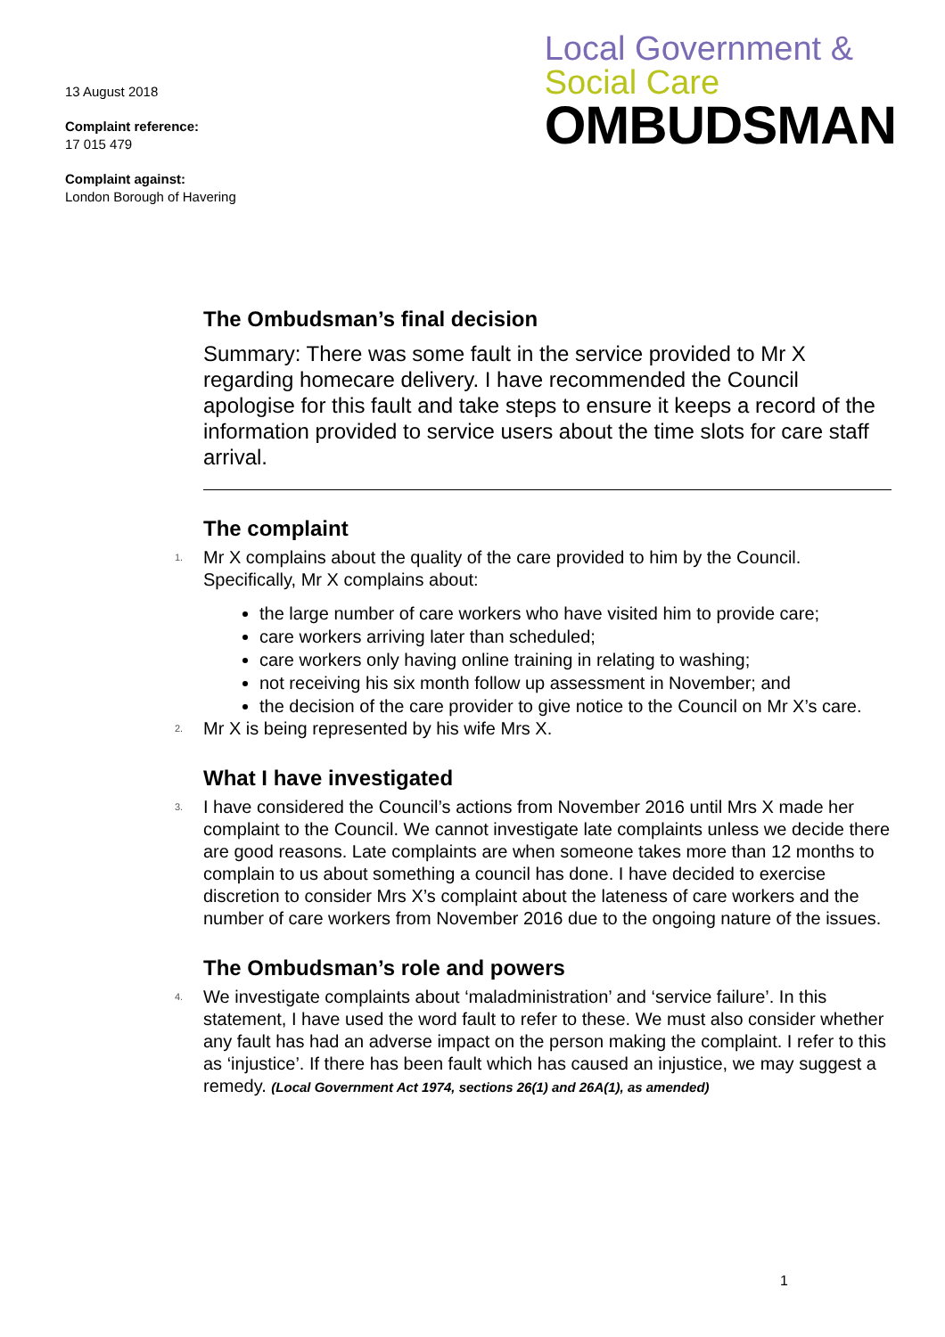13 August 2018
Complaint reference:
17 015 479
Complaint against:
London Borough of Havering
Local Government &
Social Care
OMBUDSMAN
The Ombudsman’s final decision
Summary: There was some fault in the service provided to Mr X regarding homecare delivery. I have recommended the Council apologise for this fault and take steps to ensure it keeps a record of the information provided to service users about the time slots for care staff arrival.
The complaint
1. Mr X complains about the quality of the care provided to him by the Council. Specifically, Mr X complains about:
the large number of care workers who have visited him to provide care;
care workers arriving later than scheduled;
care workers only having online training in relating to washing;
not receiving his six month follow up assessment in November; and
the decision of the care provider to give notice to the Council on Mr X’s care.
2. Mr X is being represented by his wife Mrs X.
What I have investigated
3. I have considered the Council’s actions from November 2016 until Mrs X made her complaint to the Council. We cannot investigate late complaints unless we decide there are good reasons. Late complaints are when someone takes more than 12 months to complain to us about something a council has done. I have decided to exercise discretion to consider Mrs X’s complaint about the lateness of care workers and the number of care workers from November 2016 due to the ongoing nature of the issues.
The Ombudsman’s role and powers
4. We investigate complaints about ‘maladministration’ and ‘service failure’. In this statement, I have used the word fault to refer to these. We must also consider whether any fault has had an adverse impact on the person making the complaint. I refer to this as ‘injustice’. If there has been fault which has caused an injustice, we may suggest a remedy. (Local Government Act 1974, sections 26(1) and 26A(1), as amended)
1